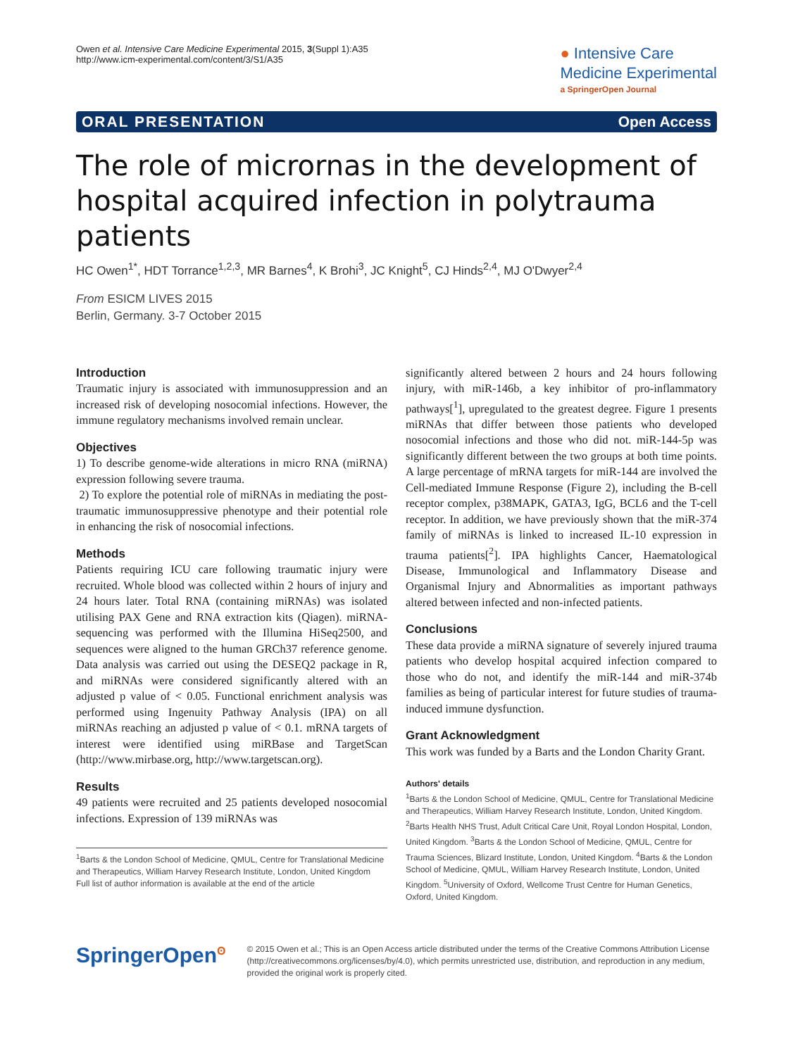Owen et al. Intensive Care Medicine Experimental 2015, 3(Suppl 1):A35
http://www.icm-experimental.com/content/3/S1/A35
● Intensive Care
Medicine Experimental
a SpringerOpen Journal
ORAL PRESENTATION Open Access
The role of micrornas in the development of hospital acquired infection in polytrauma patients
HC Owen<sup>1*</sup>, HDT Torrance<sup>1,2,3</sup>, MR Barnes<sup>4</sup>, K Brohi<sup>3</sup>, JC Knight<sup>5</sup>, CJ Hinds<sup>2,4</sup>, MJ O'Dwyer<sup>2,4</sup>
From ESICM LIVES 2015
Berlin, Germany. 3-7 October 2015
Introduction
Traumatic injury is associated with immunosuppression and an increased risk of developing nosocomial infections. However, the immune regulatory mechanisms involved remain unclear.
Objectives
1) To describe genome-wide alterations in micro RNA (miRNA) expression following severe trauma.
2) To explore the potential role of miRNAs in mediating the post-traumatic immunosuppressive phenotype and their potential role in enhancing the risk of nosocomial infections.
Methods
Patients requiring ICU care following traumatic injury were recruited. Whole blood was collected within 2 hours of injury and 24 hours later. Total RNA (containing miRNAs) was isolated utilising PAX Gene and RNA extraction kits (Qiagen). miRNA-sequencing was performed with the Illumina HiSeq2500, and sequences were aligned to the human GRCh37 reference genome. Data analysis was carried out using the DESEQ2 package in R, and miRNAs were considered significantly altered with an adjusted p value of < 0.05. Functional enrichment analysis was performed using Ingenuity Pathway Analysis (IPA) on all miRNAs reaching an adjusted p value of < 0.1. mRNA targets of interest were identified using miRBase and TargetScan (http://www.mirbase.org, http://www.targetscan.org).
Results
49 patients were recruited and 25 patients developed nosocomial infections. Expression of 139 miRNAs was
<sup>1</sup> Barts & the London School of Medicine, QMUL, Centre for Translational Medicine and Therapeutics, William Harvey Research Institute, London, United Kingdom
Full list of author information is available at the end of the article
significantly altered between 2 hours and 24 hours following injury, with miR-146b, a key inhibitor of pro-inflammatory pathways[<sup>1</sup>], upregulated to the greatest degree. Figure 1 presents miRNAs that differ between those patients who developed nosocomial infections and those who did not. miR-144-5p was significantly different between the two groups at both time points. A large percentage of mRNA targets for miR-144 are involved the Cell-mediated Immune Response (Figure 2), including the B-cell receptor complex, p38MAPK, GATA3, IgG, BCL6 and the T-cell receptor. In addition, we have previously shown that the miR-374 family of miRNAs is linked to increased IL-10 expression in trauma patients[<sup>2</sup>]. IPA highlights Cancer, Haematological Disease, Immunological and Inflammatory Disease and Organismal Injury and Abnormalities as important pathways altered between infected and non-infected patients.
Conclusions
These data provide a miRNA signature of severely injured trauma patients who develop hospital acquired infection compared to those who do not, and identify the miR-144 and miR-374b families as being of particular interest for future studies of trauma-induced immune dysfunction.
Grant Acknowledgment
This work was funded by a Barts and the London Charity Grant.
Authors' details
<sup>1</sup> Barts & the London School of Medicine, QMUL, Centre for Translational Medicine and Therapeutics, William Harvey Research Institute, London, United Kingdom. <sup>2</sup>Barts Health NHS Trust, Adult Critical Care Unit, Royal London Hospital, London, United Kingdom. <sup>3</sup>Barts & the London School of Medicine, QMUL, Centre for Trauma Sciences, Blizard Institute, London, United Kingdom. <sup>4</sup>Barts & the London School of Medicine, QMUL, William Harvey Research Institute, London, United Kingdom. <sup>5</sup>University of Oxford, Wellcome Trust Centre for Human Genetics, Oxford, United Kingdom.
SpringerOpen<sup>ʘ</sup>
© 2015 Owen et al.; This is an Open Access article distributed under the terms of the Creative Commons Attribution License (http://creativecommons.org/licenses/by/4.0), which permits unrestricted use, distribution, and reproduction in any medium, provided the original work is properly cited.